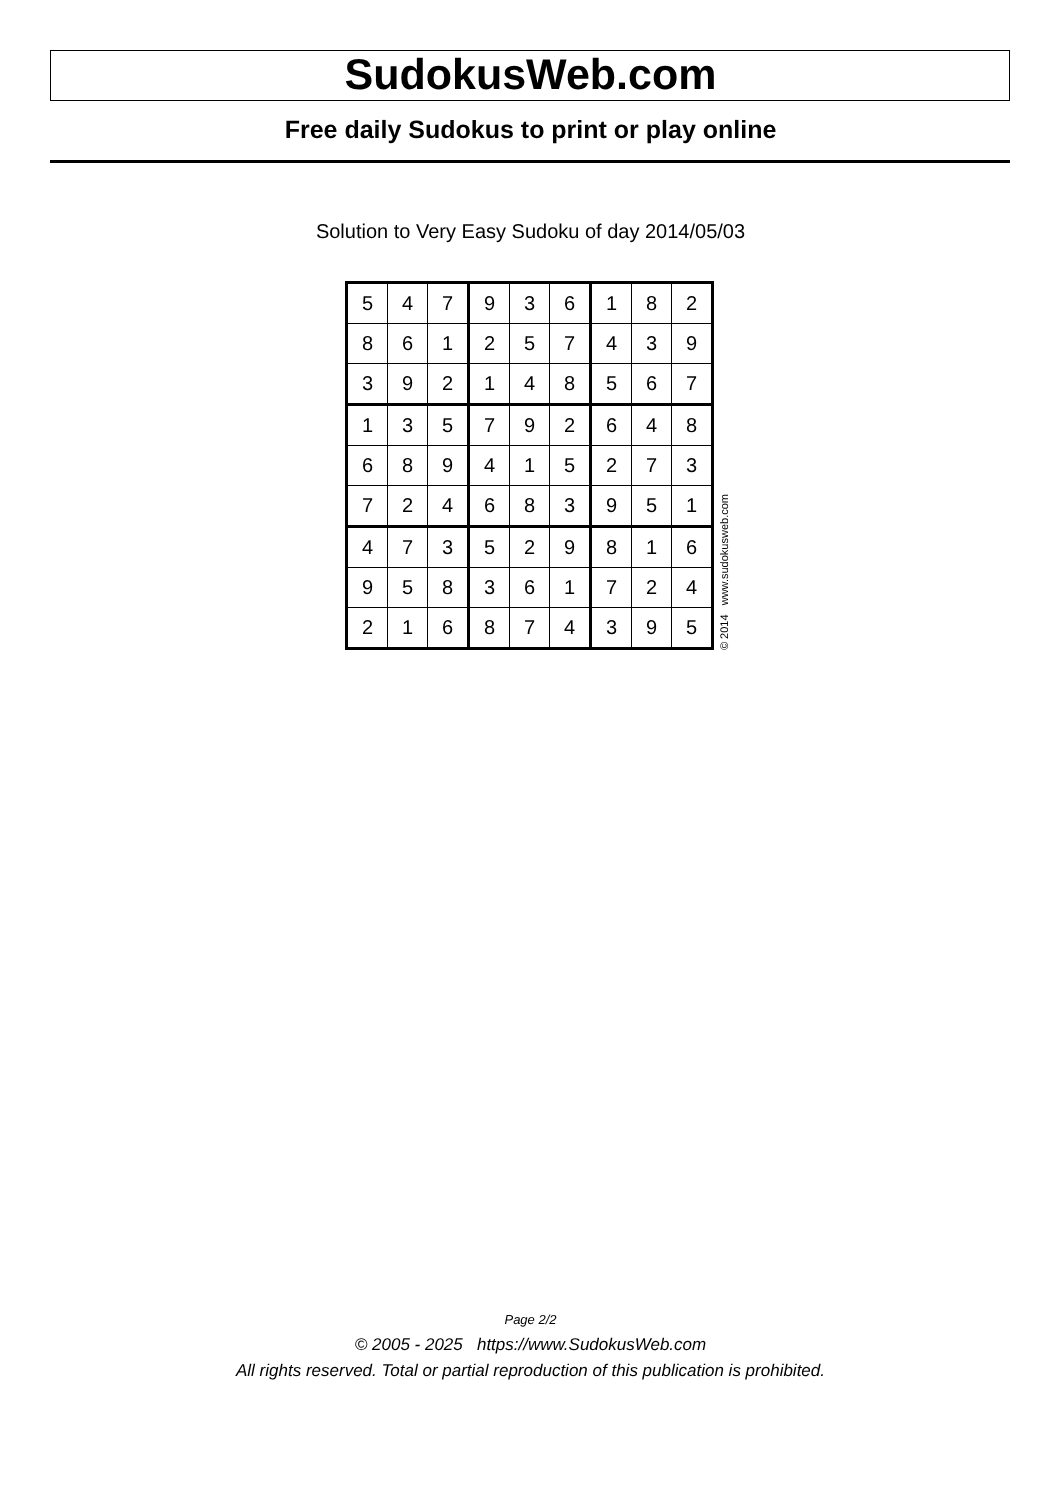SudokusWeb.com
Free daily Sudokus to print or play online
Solution to Very Easy Sudoku of day 2014/05/03
| 5 | 4 | 7 | 9 | 3 | 6 | 1 | 8 | 2 |
| 8 | 6 | 1 | 2 | 5 | 7 | 4 | 3 | 9 |
| 3 | 9 | 2 | 1 | 4 | 8 | 5 | 6 | 7 |
| 1 | 3 | 5 | 7 | 9 | 2 | 6 | 4 | 8 |
| 6 | 8 | 9 | 4 | 1 | 5 | 2 | 7 | 3 |
| 7 | 2 | 4 | 6 | 8 | 3 | 9 | 5 | 1 |
| 4 | 7 | 3 | 5 | 2 | 9 | 8 | 1 | 6 |
| 9 | 5 | 8 | 3 | 6 | 1 | 7 | 2 | 4 |
| 2 | 1 | 6 | 8 | 7 | 4 | 3 | 9 | 5 |
© 2014 www.sudokusweb.com
Page 2/2
© 2005 - 2025 https://www.SudokusWeb.com
All rights reserved. Total or partial reproduction of this publication is prohibited.